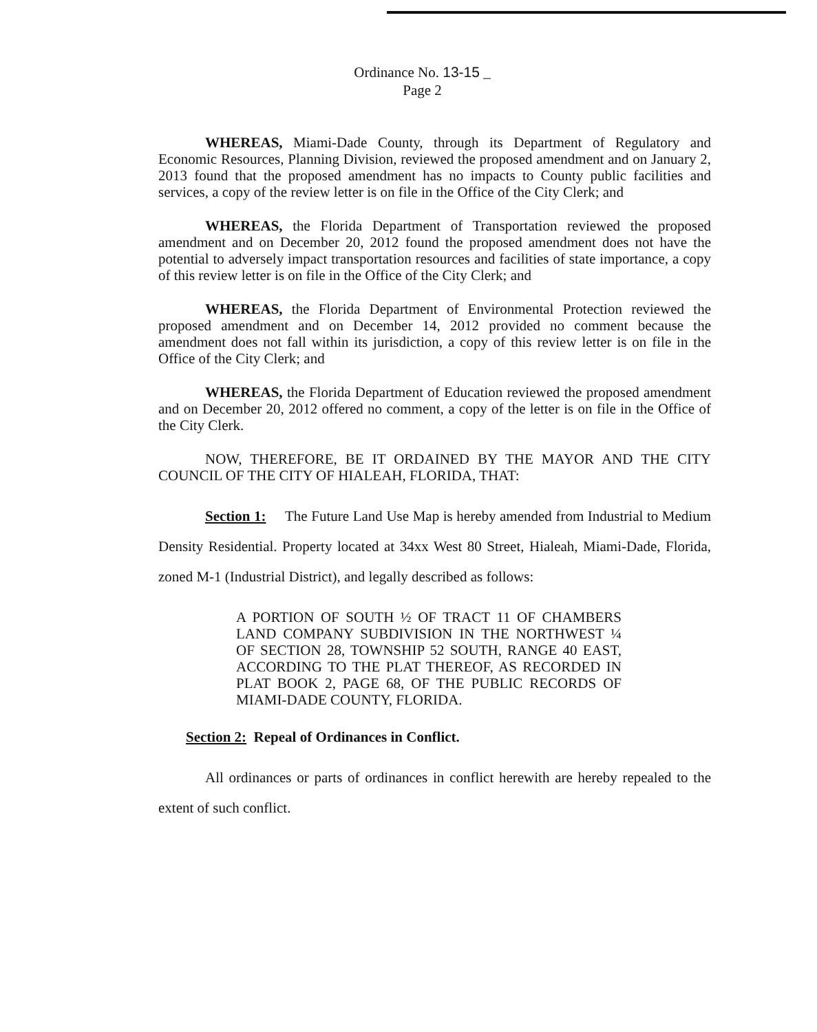Ordinance No. 13-15 _
Page 2
WHEREAS, Miami-Dade County, through its Department of Regulatory and Economic Resources, Planning Division, reviewed the proposed amendment and on January 2, 2013 found that the proposed amendment has no impacts to County public facilities and services, a copy of the review letter is on file in the Office of the City Clerk; and
WHEREAS, the Florida Department of Transportation reviewed the proposed amendment and on December 20, 2012 found the proposed amendment does not have the potential to adversely impact transportation resources and facilities of state importance, a copy of this review letter is on file in the Office of the City Clerk; and
WHEREAS, the Florida Department of Environmental Protection reviewed the proposed amendment and on December 14, 2012 provided no comment because the amendment does not fall within its jurisdiction, a copy of this review letter is on file in the Office of the City Clerk; and
WHEREAS, the Florida Department of Education reviewed the proposed amendment and on December 20, 2012 offered no comment, a copy of the letter is on file in the Office of the City Clerk.
NOW, THEREFORE, BE IT ORDAINED BY THE MAYOR AND THE CITY COUNCIL OF THE CITY OF HIALEAH, FLORIDA, THAT:
Section 1: The Future Land Use Map is hereby amended from Industrial to Medium Density Residential. Property located at 34xx West 80 Street, Hialeah, Miami-Dade, Florida, zoned M-1 (Industrial District), and legally described as follows:
A PORTION OF SOUTH ½ OF TRACT 11 OF CHAMBERS LAND COMPANY SUBDIVISION IN THE NORTHWEST ¼ OF SECTION 28, TOWNSHIP 52 SOUTH, RANGE 40 EAST, ACCORDING TO THE PLAT THEREOF, AS RECORDED IN PLAT BOOK 2, PAGE 68, OF THE PUBLIC RECORDS OF MIAMI-DADE COUNTY, FLORIDA.
Section 2: Repeal of Ordinances in Conflict.
All ordinances or parts of ordinances in conflict herewith are hereby repealed to the extent of such conflict.